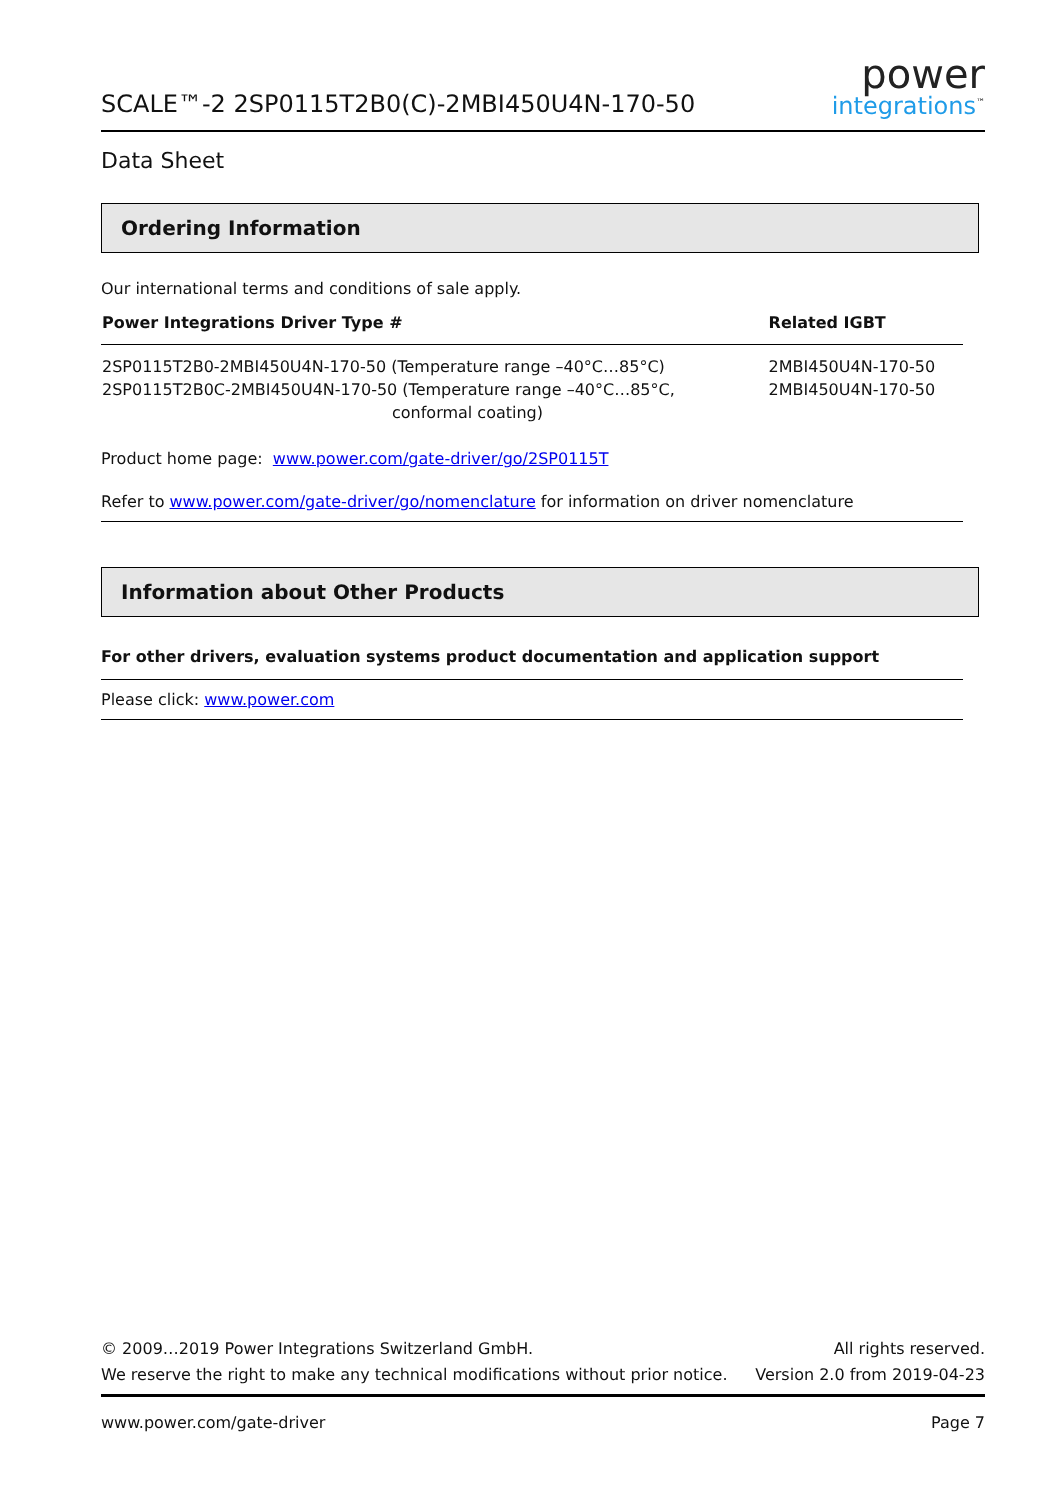SCALE™-2 2SP0115T2B0(C)-2MBI450U4N-170-50
power
integrations<sup>™</sup>
Data Sheet
Ordering Information
Our international terms and conditions of sale apply.
| Power Integrations Driver Type # | Related IGBT |
| --- | --- |
| 2SP0115T2B0-2MBI450U4N-170-50 (Temperature range –40°C…85°C) 2SP0115T2B0C-2MBI450U4N-170-50 (Temperature range –40°C…85°C, conformal coating) | 2MBI450U4N-170-50 2MBI450U4N-170-50 |
Product home page: www.power.com/gate-driver/go/2SP0115T
Refer to www.power.com/gate-driver/go/nomenclature for information on driver nomenclature
Information about Other Products
For other drivers, evaluation systems product documentation and application support
Please click: www.power.com
© 2009…2019 Power Integrations Switzerland GmbH.
We reserve the right to make any technical modifications without prior notice.
All rights reserved.
Version 2.0 from 2019-04-23
www.power.com/gate-driver Page 7